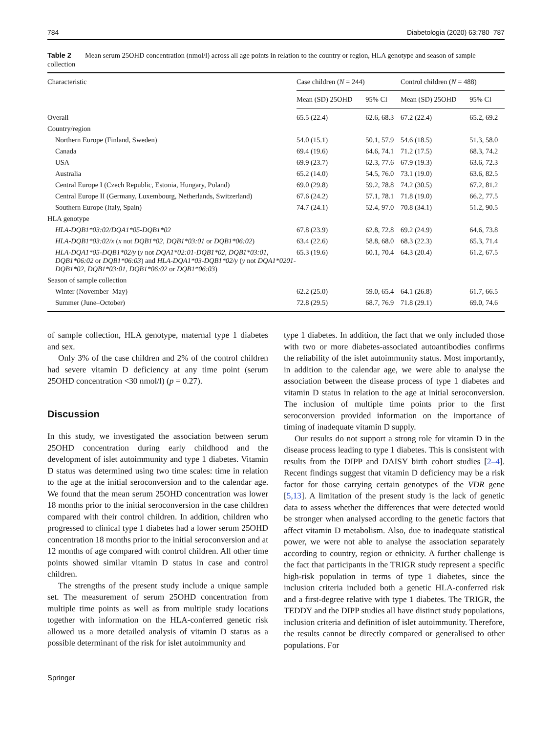784 Diabetologia (2020) 63:780–787
Table 2 Mean serum 25OHD concentration (nmol/l) across all age points in relation to the country or region, HLA genotype and season of sample collection
| Characteristic | Case children ( N = 244) | | Control children ( N = 488) | |
| --- | --- | --- | --- | --- |
| | Mean (SD) 25OHD | 95% CI | Mean (SD) 25OHD | 95% CI |
| Overall | 65.5 (22.4) | 62.6, 68.3 | 67.2 (22.4) | 65.2, 69.2 |
| Country/region | | | | |
| Northern Europe (Finland, Sweden) | 54.0 (15.1) | 50.1, 57.9 | 54.6 (18.5) | 51.3, 58.0 |
| Canada | 69.4 (19.6) | 64.6, 74.1 | 71.2 (17.5) | 68.3, 74.2 |
| USA | 69.9 (23.7) | 62.3, 77.6 | 67.9 (19.3) | 63.6, 72.3 |
| Australia | 65.2 (14.0) | 54.5, 76.0 | 73.1 (19.0) | 63.6, 82.5 |
| Central Europe I (Czech Republic, Estonia, Hungary, Poland) | 69.0 (29.8) | 59.2, 78.8 | 74.2 (30.5) | 67.2, 81.2 |
| Central Europe II (Germany, Luxembourg, Netherlands, Switzerland) | 67.6 (24.2) | 57.1, 78.1 | 71.8 (19.0) | 66.2, 77.5 |
| Southern Europe (Italy, Spain) | 74.7 (24.1) | 52.4, 97.0 | 70.8 (34.1) | 51.2, 90.5 |
| HLA genotype | | | | |
| HLA-DQB1*03:02/DQA1*05-DQB1*02 | 67.8 (23.9) | 62.8, 72.8 | 69.2 (24.9) | 64.6, 73.8 |
| HLA-DQB1*03:02/x ( x not DQB1*02, DQB1*03:01 or DQB1*06:02 ) | 63.4 (22.6) | 58.8, 68.0 | 68.3 (22.3) | 65.3, 71.4 |
| HLA-DQA1*05-DQB1*02/y ( y not DQA1*02:01-DQB1*02, DQB1*03:01, DQB1*06:02 or DQB1*06:03 ) and HLA-DQA1*03-DQB1*02/y ( y not DQA1*0201-DQB1*02, DQB1*03:01, DQB1*06:02 or DQB1*06:03 ) | 65.3 (19.6) | 60.1, 70.4 | 64.3 (20.4) | 61.2, 67.5 |
| Season of sample collection | | | | |
| Winter (November–May) | 62.2 (25.0) | 59.0, 65.4 | 64.1 (26.8) | 61.7, 66.5 |
| Summer (June–October) | 72.8 (29.5) | 68.7, 76.9 | 71.8 (29.1) | 69.0, 74.6 |
of sample collection, HLA genotype, maternal type 1 diabetes and sex.
Only 3% of the case children and 2% of the control children had severe vitamin D deficiency at any time point (serum 25OHD concentration <30 nmol/l) (p = 0.27).
Discussion
In this study, we investigated the association between serum 25OHD concentration during early childhood and the development of islet autoimmunity and type 1 diabetes. Vitamin D status was determined using two time scales: time in relation to the age at the initial seroconversion and to the calendar age. We found that the mean serum 25OHD concentration was lower 18 months prior to the initial seroconversion in the case children compared with their control children. In addition, children who progressed to clinical type 1 diabetes had a lower serum 25OHD concentration 18 months prior to the initial seroconversion and at 12 months of age compared with control children. All other time points showed similar vitamin D status in case and control children.
The strengths of the present study include a unique sample set. The measurement of serum 25OHD concentration from multiple time points as well as from multiple study locations together with information on the HLA-conferred genetic risk allowed us a more detailed analysis of vitamin D status as a possible determinant of the risk for islet autoimmunity and
type 1 diabetes. In addition, the fact that we only included those with two or more diabetes-associated autoantibodies confirms the reliability of the islet autoimmunity status. Most importantly, in addition to the calendar age, we were able to analyse the association between the disease process of type 1 diabetes and vitamin D status in relation to the age at initial seroconversion. The inclusion of multiple time points prior to the first seroconversion provided information on the importance of timing of inadequate vitamin D supply.
Our results do not support a strong role for vitamin D in the disease process leading to type 1 diabetes. This is consistent with results from the DIPP and DAISY birth cohort studies [2–4]. Recent findings suggest that vitamin D deficiency may be a risk factor for those carrying certain genotypes of the VDR gene [5,13]. A limitation of the present study is the lack of genetic data to assess whether the differences that were detected would be stronger when analysed according to the genetic factors that affect vitamin D metabolism. Also, due to inadequate statistical power, we were not able to analyse the association separately according to country, region or ethnicity. A further challenge is the fact that participants in the TRIGR study represent a specific high-risk population in terms of type 1 diabetes, since the inclusion criteria included both a genetic HLA-conferred risk and a first-degree relative with type 1 diabetes. The TRIGR, the TEDDY and the DIPP studies all have distinct study populations, inclusion criteria and definition of islet autoimmunity. Therefore, the results cannot be directly compared or generalised to other populations. For
Springer